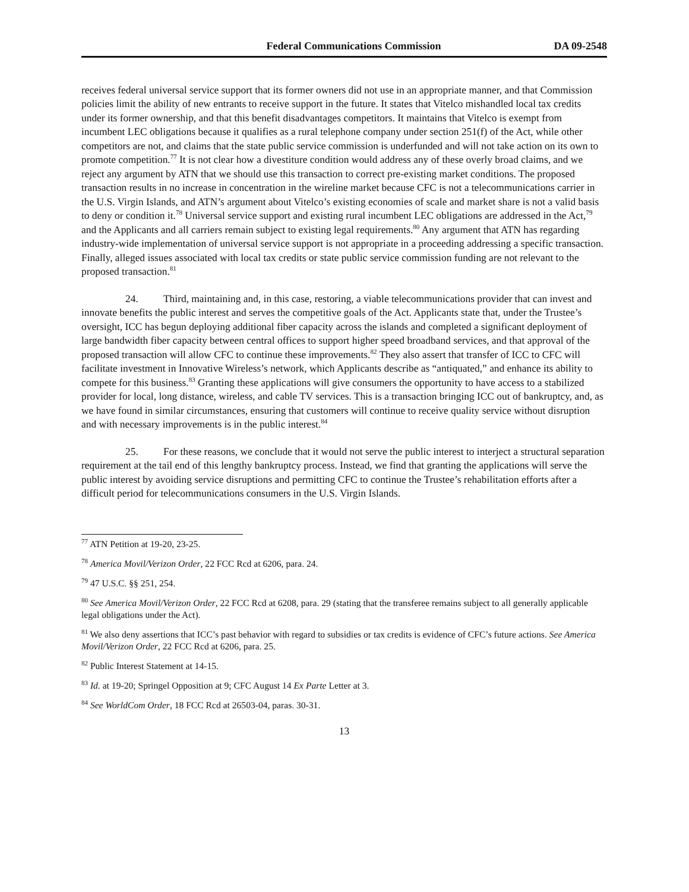Federal Communications Commission DA 09-2548
receives federal universal service support that its former owners did not use in an appropriate manner, and that Commission policies limit the ability of new entrants to receive support in the future. It states that Vitelco mishandled local tax credits under its former ownership, and that this benefit disadvantages competitors. It maintains that Vitelco is exempt from incumbent LEC obligations because it qualifies as a rural telephone company under section 251(f) of the Act, while other competitors are not, and claims that the state public service commission is underfunded and will not take action on its own to promote competition.<sup>77</sup> It is not clear how a divestiture condition would address any of these overly broad claims, and we reject any argument by ATN that we should use this transaction to correct pre-existing market conditions. The proposed transaction results in no increase in concentration in the wireline market because CFC is not a telecommunications carrier in the U.S. Virgin Islands, and ATN’s argument about Vitelco’s existing economies of scale and market share is not a valid basis to deny or condition it.<sup>78</sup> Universal service support and existing rural incumbent LEC obligations are addressed in the Act,<sup>79</sup> and the Applicants and all carriers remain subject to existing legal requirements.<sup>80</sup> Any argument that ATN has regarding industry-wide implementation of universal service support is not appropriate in a proceeding addressing a specific transaction. Finally, alleged issues associated with local tax credits or state public service commission funding are not relevant to the proposed transaction.<sup>81</sup>
24. Third, maintaining and, in this case, restoring, a viable telecommunications provider that can invest and innovate benefits the public interest and serves the competitive goals of the Act. Applicants state that, under the Trustee’s oversight, ICC has begun deploying additional fiber capacity across the islands and completed a significant deployment of large bandwidth fiber capacity between central offices to support higher speed broadband services, and that approval of the proposed transaction will allow CFC to continue these improvements.<sup>82</sup> They also assert that transfer of ICC to CFC will facilitate investment in Innovative Wireless’s network, which Applicants describe as “antiquated,” and enhance its ability to compete for this business.<sup>83</sup> Granting these applications will give consumers the opportunity to have access to a stabilized provider for local, long distance, wireless, and cable TV services. This is a transaction bringing ICC out of bankruptcy, and, as we have found in similar circumstances, ensuring that customers will continue to receive quality service without disruption and with necessary improvements is in the public interest.<sup>84</sup>
25. For these reasons, we conclude that it would not serve the public interest to interject a structural separation requirement at the tail end of this lengthy bankruptcy process. Instead, we find that granting the applications will serve the public interest by avoiding service disruptions and permitting CFC to continue the Trustee’s rehabilitation efforts after a difficult period for telecommunications consumers in the U.S. Virgin Islands.
<sup>77</sup> ATN Petition at 19-20, 23-25.
<sup>78</sup> America Movil/Verizon Order, 22 FCC Rcd at 6206, para. 24.
<sup>79</sup> 47 U.S.C. §§ 251, 254.
<sup>80</sup> See America Movil/Verizon Order, 22 FCC Rcd at 6208, para. 29 (stating that the transferee remains subject to all generally applicable legal obligations under the Act).
<sup>81</sup> We also deny assertions that ICC’s past behavior with regard to subsidies or tax credits is evidence of CFC’s future actions. See America Movil/Verizon Order, 22 FCC Rcd at 6206, para. 25.
<sup>82</sup> Public Interest Statement at 14-15.
<sup>83</sup> Id. at 19-20; Springel Opposition at 9; CFC August 14 Ex Parte Letter at 3.
<sup>84</sup> See WorldCom Order, 18 FCC Rcd at 26503-04, paras. 30-31.
13